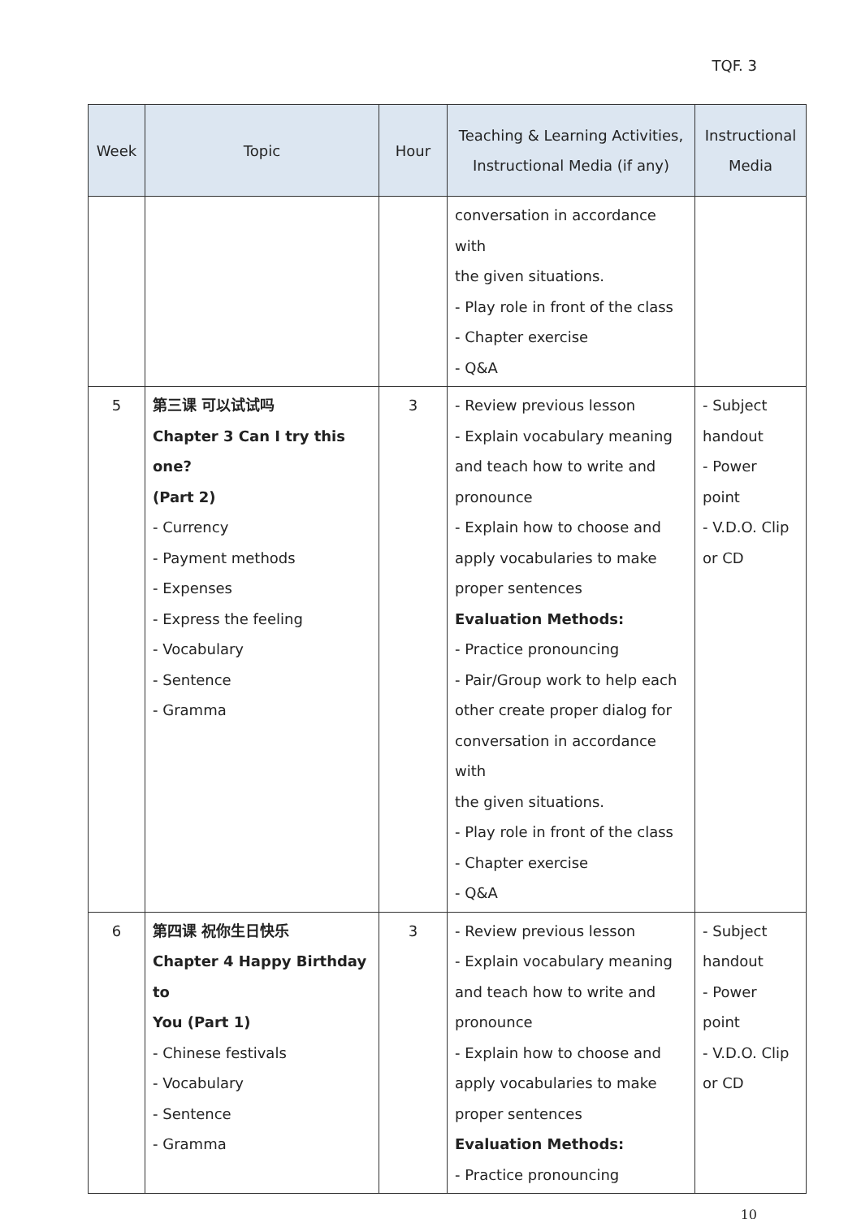TQF. 3
| Week | Topic | Hour | Teaching & Learning Activities, Instructional Media (if any) | Instructional Media |
| --- | --- | --- | --- | --- |
| | | | conversation in accordance with the given situations. - Play role in front of the class - Chapter exercise - Q&A | |
| 5 | 第三课 可以试试吗 Chapter 3 Can I try this one? (Part 2) - Currency - Payment methods - Expenses - Express the feeling - Vocabulary - Sentence - Gramma | 3 | - Review previous lesson - Explain vocabulary meaning and teach how to write and pronounce - Explain how to choose and apply vocabularies to make proper sentences Evaluation Methods: - Practice pronouncing - Pair/Group work to help each other create proper dialog for conversation in accordance with the given situations. - Play role in front of the class - Chapter exercise - Q&A | - Subject handout - Power point - V.D.O. Clip or CD |
| 6 | 第四课 祝你生日快乐 Chapter 4 Happy Birthday to You (Part 1) - Chinese festivals - Vocabulary - Sentence - Gramma | 3 | - Review previous lesson - Explain vocabulary meaning and teach how to write and pronounce - Explain how to choose and apply vocabularies to make proper sentences Evaluation Methods: - Practice pronouncing | - Subject handout - Power point - V.D.O. Clip or CD |
10